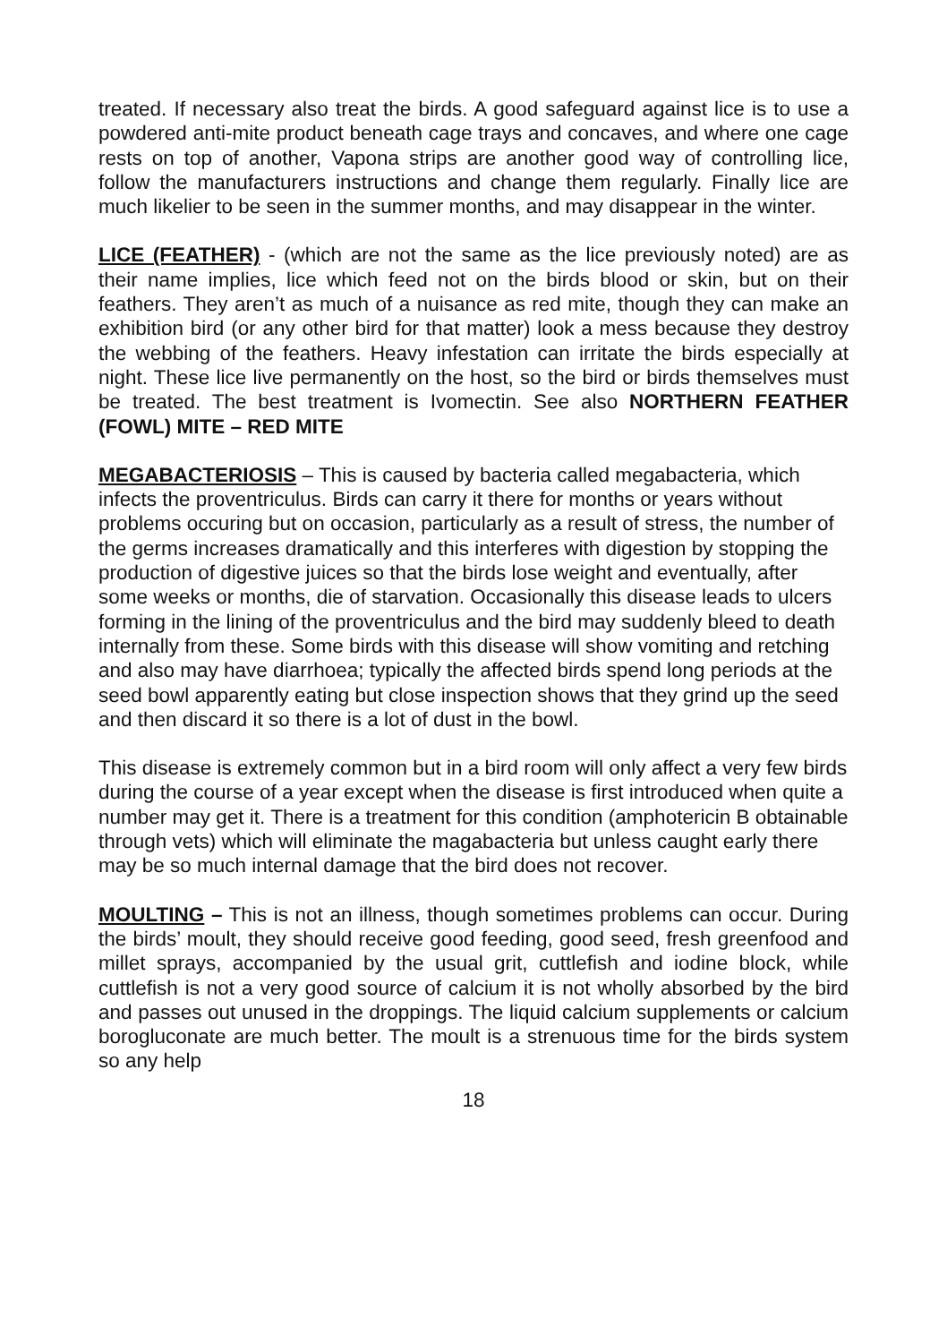treated. If necessary also treat the birds. A good safeguard against lice is to use a powdered anti-mite product beneath cage trays and concaves, and where one cage rests on top of another, Vapona strips are another good way of controlling lice, follow the manufacturers instructions and change them regularly. Finally lice are much likelier to be seen in the summer months, and may disappear in the winter.
LICE (FEATHER) - (which are not the same as the lice previously noted) are as their name implies, lice which feed not on the birds blood or skin, but on their feathers. They aren’t as much of a nuisance as red mite, though they can make an exhibition bird (or any other bird for that matter) look a mess because they destroy the webbing of the feathers. Heavy infestation can irritate the birds especially at night. These lice live permanently on the host, so the bird or birds themselves must be treated. The best treatment is Ivomectin. See also NORTHERN FEATHER (FOWL) MITE – RED MITE
MEGABACTERIOSIS – This is caused by bacteria called megabacteria, which infects the proventriculus. Birds can carry it there for months or years without problems occuring but on occasion, particularly as a result of stress, the number of the germs increases dramatically and this interferes with digestion by stopping the production of digestive juices so that the birds lose weight and eventually, after some weeks or months, die of starvation. Occasionally this disease leads to ulcers forming in the lining of the proventriculus and the bird may suddenly bleed to death internally from these. Some birds with this disease will show vomiting and retching and also may have diarrhoea; typically the affected birds spend long periods at the seed bowl apparently eating but close inspection shows that they grind up the seed and then discard it so there is a lot of dust in the bowl.
This disease is extremely common but in a bird room will only affect a very few birds during the course of a year except when the disease is first introduced when quite a number may get it. There is a treatment for this condition (amphotericin B obtainable through vets) which will eliminate the magabacteria but unless caught early there may be so much internal damage that the bird does not recover.
MOULTING – This is not an illness, though sometimes problems can occur. During the birds’ moult, they should receive good feeding, good seed, fresh greenfood and millet sprays, accompanied by the usual grit, cuttlefish and iodine block, while cuttlefish is not a very good source of calcium it is not wholly absorbed by the bird and passes out unused in the droppings. The liquid calcium supplements or calcium borogluconate are much better. The moult is a strenuous time for the birds system so any help
18